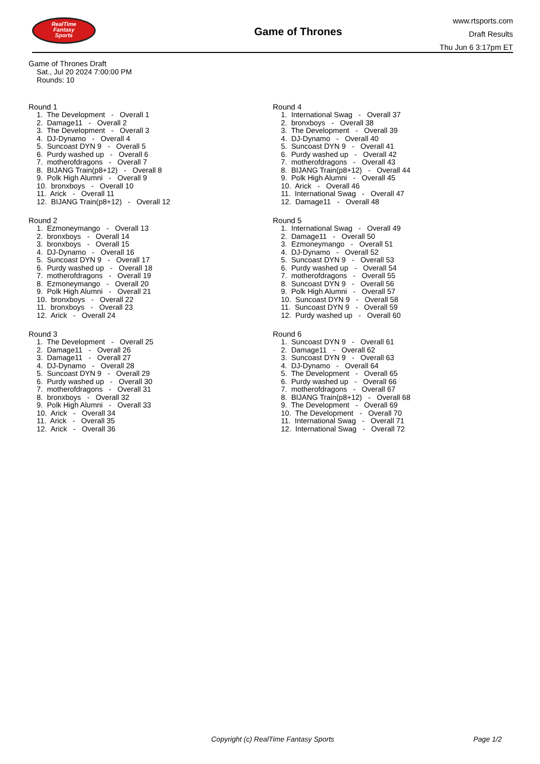RealTime
Fantasy
Sports
Game of Thrones
www.rtsports.com
Draft Results
Thu Jun 6 3:17pm ET
Game of Thrones Draft
Sat., Jul 20 2024 7:00:00 PM
Rounds: 10
Round 1
1. The Development - Overall 1 2. Damage11 - Overall 2 3. The Development - Overall 3 4. DJ-Dynamo - Overall 4 5. Suncoast DYN 9 - Overall 5 6. Purdy washed up - Overall 6 7. motherofdragons - Overall 7 8. BIJANG Train(p8+12) - Overall 8 9. Polk High Alumni - Overall 9 10. bronxboys - Overall 10 11. Arick - Overall 11 12. BIJANG Train(p8+12) - Overall 12
Round 2
1. Ezmoneymango - Overall 13 2. bronxboys - Overall 14 3. bronxboys - Overall 15 4. DJ-Dynamo - Overall 16 5. Suncoast DYN 9 - Overall 17 6. Purdy washed up - Overall 18 7. motherofdragons - Overall 19 8. Ezmoneymango - Overall 20 9. Polk High Alumni - Overall 21 10. bronxboys - Overall 22 11. bronxboys - Overall 23 12. Arick - Overall 24
Round 3
1. The Development - Overall 25 2. Damage11 - Overall 26 3. Damage11 - Overall 27 4. DJ-Dynamo - Overall 28 5. Suncoast DYN 9 - Overall 29 6. Purdy washed up - Overall 30 7. motherofdragons - Overall 31 8. bronxboys - Overall 32 9. Polk High Alumni - Overall 33 10. Arick - Overall 34 11. Arick - Overall 35 12. Arick - Overall 36
Round 4
1. International Swag - Overall 37 2. bronxboys - Overall 38 3. The Development - Overall 39 4. DJ-Dynamo - Overall 40 5. Suncoast DYN 9 - Overall 41 6. Purdy washed up - Overall 42 7. motherofdragons - Overall 43 8. BIJANG Train(p8+12) - Overall 44 9. Polk High Alumni - Overall 45 10. Arick - Overall 46 11. International Swag - Overall 47 12. Damage11 - Overall 48
Round 5
1. International Swag - Overall 49 2. Damage11 - Overall 50 3. Ezmoneymango - Overall 51 4. DJ-Dynamo - Overall 52 5. Suncoast DYN 9 - Overall 53 6. Purdy washed up - Overall 54 7. motherofdragons - Overall 55 8. Suncoast DYN 9 - Overall 56 9. Polk High Alumni - Overall 57 10. Suncoast DYN 9 - Overall 58 11. Suncoast DYN 9 - Overall 59 12. Purdy washed up - Overall 60
Round 6
1. Suncoast DYN 9 - Overall 61 2. Damage11 - Overall 62 3. Suncoast DYN 9 - Overall 63 4. DJ-Dynamo - Overall 64 5. The Development - Overall 65 6. Purdy washed up - Overall 66 7. motherofdragons - Overall 67 8. BIJANG Train(p8+12) - Overall 68 9. The Development - Overall 69 10. The Development - Overall 70 11. International Swag - Overall 71 12. International Swag - Overall 72
Copyright (c) RealTime Fantasy Sports
Page 1/2